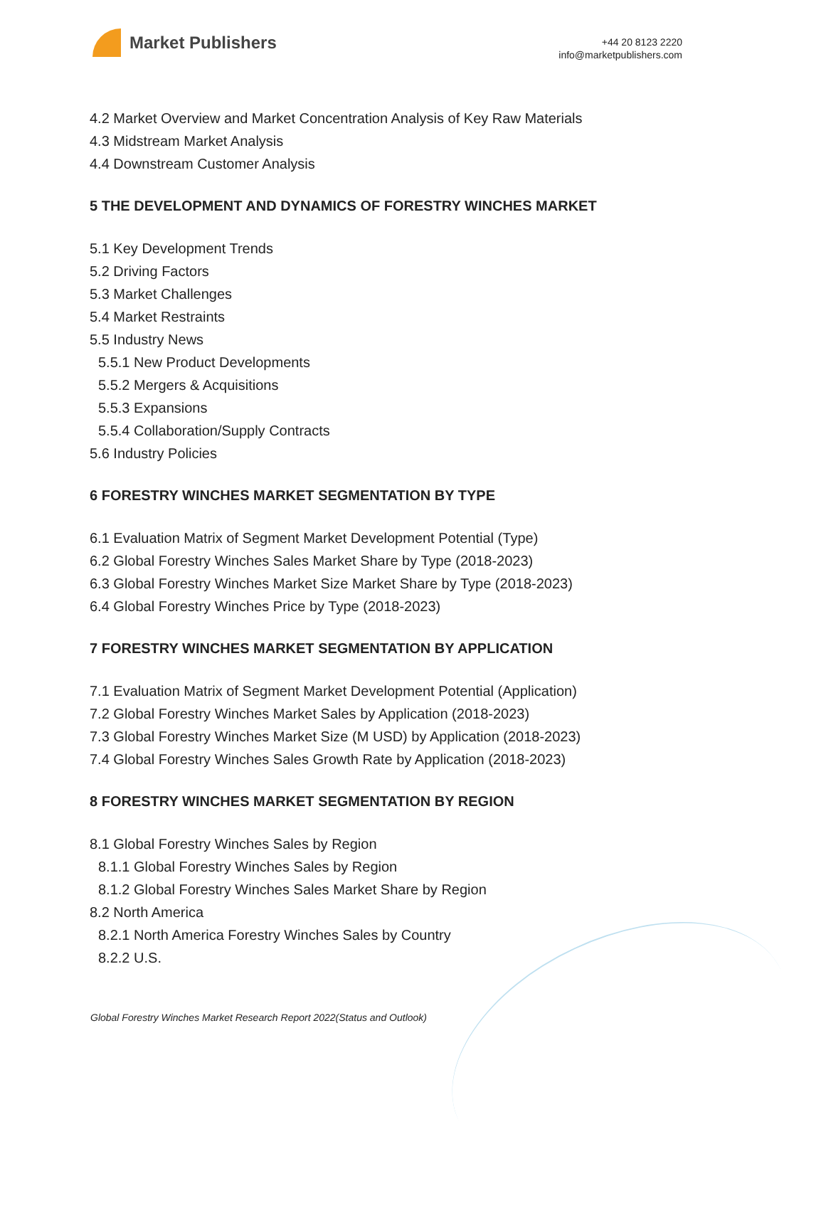Market Publishers
+44 20 8123 2220
info@marketpublishers.com
4.2 Market Overview and Market Concentration Analysis of Key Raw Materials
4.3 Midstream Market Analysis
4.4 Downstream Customer Analysis
5 THE DEVELOPMENT AND DYNAMICS OF FORESTRY WINCHES MARKET
5.1 Key Development Trends
5.2 Driving Factors
5.3 Market Challenges
5.4 Market Restraints
5.5 Industry News
5.5.1 New Product Developments
5.5.2 Mergers & Acquisitions
5.5.3 Expansions
5.5.4 Collaboration/Supply Contracts
5.6 Industry Policies
6 FORESTRY WINCHES MARKET SEGMENTATION BY TYPE
6.1 Evaluation Matrix of Segment Market Development Potential (Type)
6.2 Global Forestry Winches Sales Market Share by Type (2018-2023)
6.3 Global Forestry Winches Market Size Market Share by Type (2018-2023)
6.4 Global Forestry Winches Price by Type (2018-2023)
7 FORESTRY WINCHES MARKET SEGMENTATION BY APPLICATION
7.1 Evaluation Matrix of Segment Market Development Potential (Application)
7.2 Global Forestry Winches Market Sales by Application (2018-2023)
7.3 Global Forestry Winches Market Size (M USD) by Application (2018-2023)
7.4 Global Forestry Winches Sales Growth Rate by Application (2018-2023)
8 FORESTRY WINCHES MARKET SEGMENTATION BY REGION
8.1 Global Forestry Winches Sales by Region
8.1.1 Global Forestry Winches Sales by Region
8.1.2 Global Forestry Winches Sales Market Share by Region
8.2 North America
8.2.1 North America Forestry Winches Sales by Country
8.2.2 U.S.
Global Forestry Winches Market Research Report 2022(Status and Outlook)